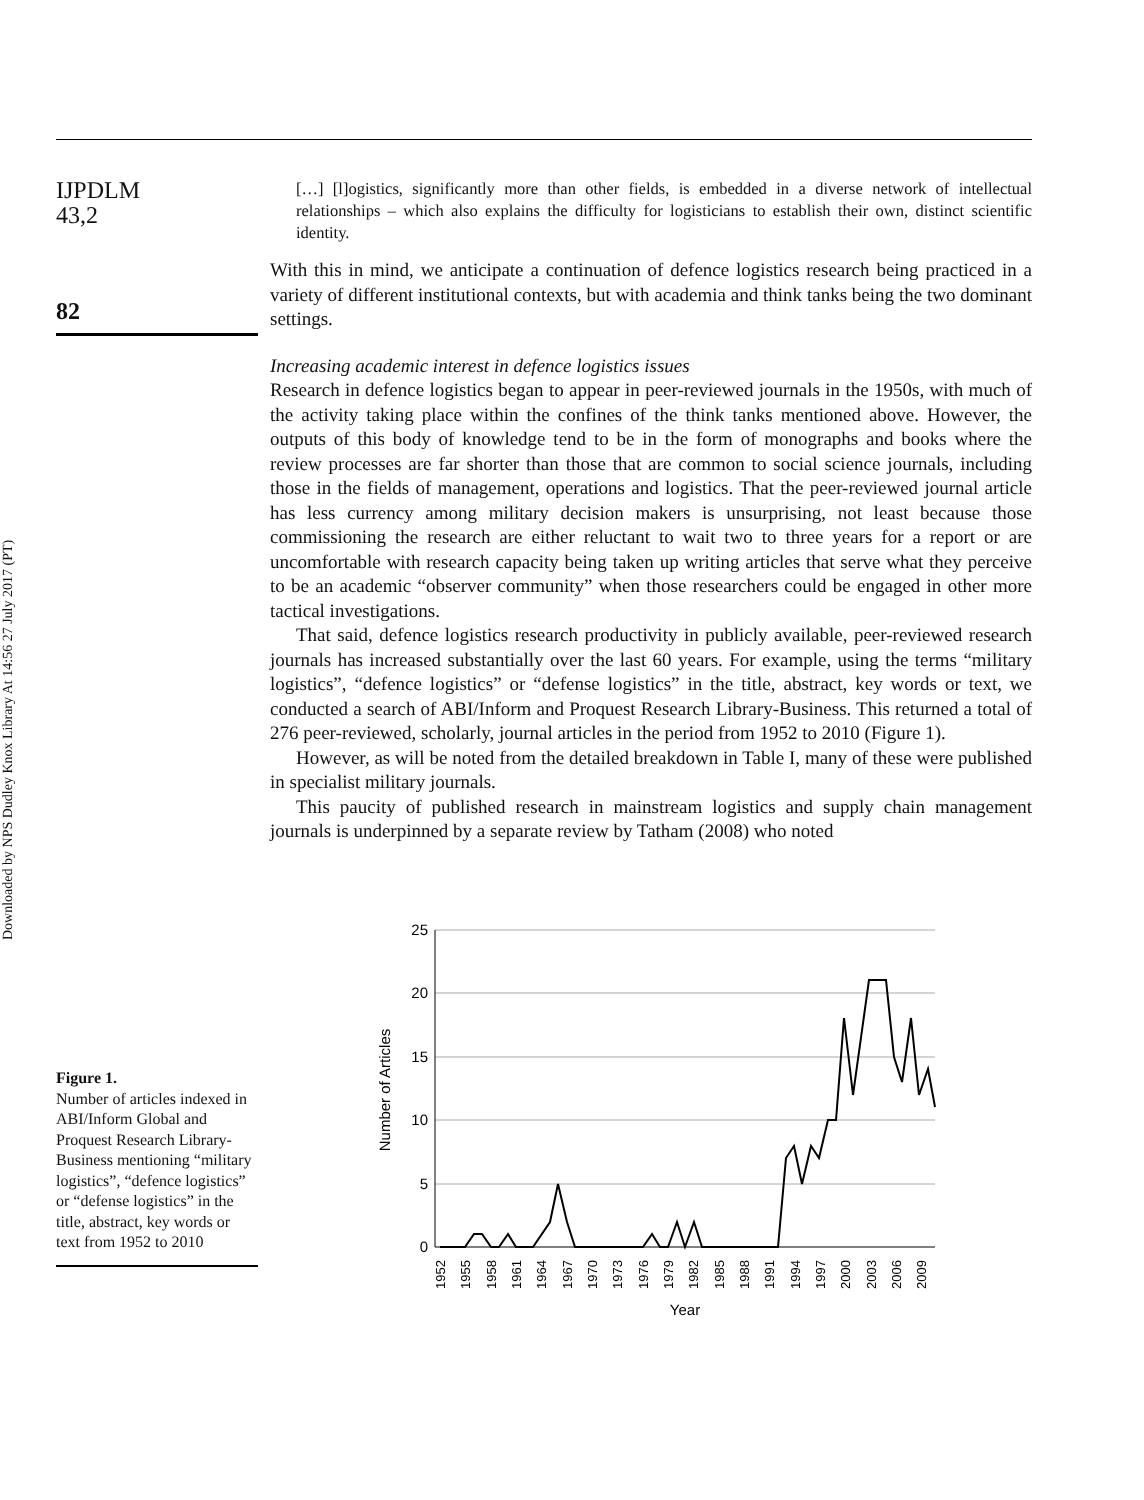Downloaded by NPS Dudley Knox Library At 14:56 27 July 2017 (PT)
IJPDLM
43,2
82
[…] [l]ogistics, significantly more than other fields, is embedded in a diverse network of intellectual relationships – which also explains the difficulty for logisticians to establish their own, distinct scientific identity.
With this in mind, we anticipate a continuation of defence logistics research being practiced in a variety of different institutional contexts, but with academia and think tanks being the two dominant settings.
Increasing academic interest in defence logistics issues
Research in defence logistics began to appear in peer-reviewed journals in the 1950s, with much of the activity taking place within the confines of the think tanks mentioned above. However, the outputs of this body of knowledge tend to be in the form of monographs and books where the review processes are far shorter than those that are common to social science journals, including those in the fields of management, operations and logistics. That the peer-reviewed journal article has less currency among military decision makers is unsurprising, not least because those commissioning the research are either reluctant to wait two to three years for a report or are uncomfortable with research capacity being taken up writing articles that serve what they perceive to be an academic “observer community” when those researchers could be engaged in other more tactical investigations.
That said, defence logistics research productivity in publicly available, peer-reviewed research journals has increased substantially over the last 60 years. For example, using the terms “military logistics”, “defence logistics” or “defense logistics” in the title, abstract, key words or text, we conducted a search of ABI/Inform and Proquest Research Library-Business. This returned a total of 276 peer-reviewed, scholarly, journal articles in the period from 1952 to 2010 (Figure 1).
However, as will be noted from the detailed breakdown in Table I, many of these were published in specialist military journals.
This paucity of published research in mainstream logistics and supply chain management journals is underpinned by a separate review by Tatham (2008) who noted
25
20
15
10
5
0
Number of Articles
1952
1955
1958
1961
1964
1967
1970
1973
1976
1979
1982
1985
1988
1991
1994
1997
2000
2003
2006
2009
Year
Figure 1.
Number of articles indexed in ABI/Inform Global and Proquest Research Library-Business mentioning “military logistics”, “defence logistics” or “defense logistics” in the title, abstract, key words or text from 1952 to 2010